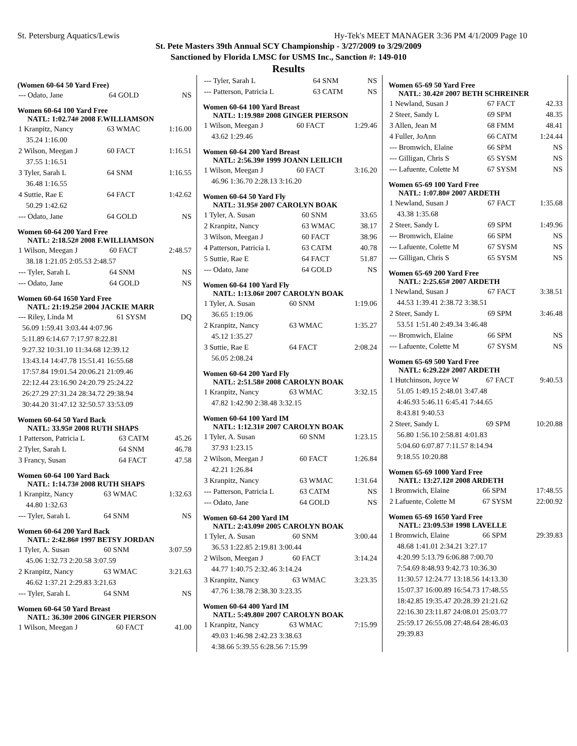St. Petersburg Aquatics/Lewis Hy-Tek's MEET MANAGER 3:36 PM 4/1/2009 Page 10
St. Pete Masters 39th Annual SCY Championship - 3/27/2009 to 3/29/2009
Sanctioned by Florida LMSC for USMS Inc., Sanction #: 149-010
Results
(Women 60-64 50 Yard Free)
| --- Odato, Jane | 64 GOLD | NS |
Women 60-64 100 Yard Free
NATL: 1:02.74# 2008 F.WILLIAMSON
| 1 Kranpitz, Nancy | 63 WMAC | 1:16.00 |
| 35.24 1:16.00 | | |
| 2 Wilson, Meegan J | 60 FACT | 1:16.51 |
| 37.55 1:16.51 | | |
| 3 Tyler, Sarah L | 64 SNM | 1:16.55 |
| 36.48 1:16.55 | | |
| 4 Suttie, Rae E | 64 FACT | 1:42.62 |
| 50.29 1:42.62 | | |
| --- Odato, Jane | 64 GOLD | NS |
Women 60-64 200 Yard Free
NATL: 2:18.52# 2008 F.WILLIAMSON
| 1 Wilson, Meegan J | 60 FACT | 2:48.57 |
| 38.18 1:21.05 2:05.53 2:48.57 | | |
| --- Tyler, Sarah L | 64 SNM | NS |
| --- Odato, Jane | 64 GOLD | NS |
Women 60-64 1650 Yard Free
NATL: 21:19.25# 2004 JACKIE MARR
| --- Riley, Linda M | 61 SYSM | DQ |
| 56.09 1:59.41 3:03.44 4:07.96 | | |
| 5:11.89 6:14.67 7:17.97 8:22.81 | | |
| 9:27.32 10:31.10 11:34.68 12:39.12 | | |
| 13:43.14 14:47.78 15:51.41 16:55.68 | | |
| 17:57.84 19:01.54 20:06.21 21:09.46 | | |
| 22:12.44 23:16.90 24:20.79 25:24.22 | | |
| 26:27.29 27:31.24 28:34.72 29:38.94 | | |
| 30:44.20 31:47.12 32:50.57 33:53.09 | | |
Women 60-64 50 Yard Back
NATL: 33.95# 2008 RUTH SHAPS
| 1 Patterson, Patricia L | 63 CATM | 45.26 |
| 2 Tyler, Sarah L | 64 SNM | 46.78 |
| 3 Francy, Susan | 64 FACT | 47.58 |
Women 60-64 100 Yard Back
NATL: 1:14.73# 2008 RUTH SHAPS
| 1 Kranpitz, Nancy | 63 WMAC | 1:32.63 |
| 44.80 1:32.63 | | |
| --- Tyler, Sarah L | 64 SNM | NS |
Women 60-64 200 Yard Back
NATL: 2:42.86# 1997 BETSY JORDAN
| 1 Tyler, A. Susan | 60 SNM | 3:07.59 |
| 45.06 1:32.73 2:20.58 3:07.59 | | |
| 2 Kranpitz, Nancy | 63 WMAC | 3:21.63 |
| 46.62 1:37.21 2:29.83 3:21.63 | | |
| --- Tyler, Sarah L | 64 SNM | NS |
Women 60-64 50 Yard Breast
NATL: 36.30# 2006 GINGER PIERSON
| 1 Wilson, Meegan J | 60 FACT | 41.00 |
| --- Tyler, Sarah L | 64 SNM | NS |
| --- Patterson, Patricia L | 63 CATM | NS |
Women 60-64 100 Yard Breast
NATL: 1:19.98# 2008 GINGER PIERSON
| 1 Wilson, Meegan J | 60 FACT | 1:29.46 |
| 43.62 1:29.46 | | |
Women 60-64 200 Yard Breast
NATL: 2:56.39# 1999 JOANN LEILICH
| 1 Wilson, Meegan J | 60 FACT | 3:16.20 |
| 46.96 1:36.70 2:28.13 3:16.20 | | |
Women 60-64 50 Yard Fly
NATL: 31.95# 2007 CAROLYN BOAK
| 1 Tyler, A. Susan | 60 SNM | 33.65 |
| 2 Kranpitz, Nancy | 63 WMAC | 38.17 |
| 3 Wilson, Meegan J | 60 FACT | 38.96 |
| 4 Patterson, Patricia L | 63 CATM | 40.78 |
| 5 Suttie, Rae E | 64 FACT | 51.87 |
| --- Odato, Jane | 64 GOLD | NS |
Women 60-64 100 Yard Fly
NATL: 1:13.06# 2007 CAROLYN BOAK
| 1 Tyler, A. Susan | 60 SNM | 1:19.06 |
| 36.65 1:19.06 | | |
| 2 Kranpitz, Nancy | 63 WMAC | 1:35.27 |
| 45.12 1:35.27 | | |
| 3 Suttie, Rae E | 64 FACT | 2:08.24 |
| 56.05 2:08.24 | | |
Women 60-64 200 Yard Fly
NATL: 2:51.58# 2008 CAROLYN BOAK
| 1 Kranpitz, Nancy | 63 WMAC | 3:32.15 |
| 47.82 1:42.90 2:38.48 3:32.15 | | |
Women 60-64 100 Yard IM
NATL: 1:12.31# 2007 CAROLYN BOAK
| 1 Tyler, A. Susan | 60 SNM | 1:23.15 |
| 37.93 1:23.15 | | |
| 2 Wilson, Meegan J | 60 FACT | 1:26.84 |
| 42.21 1:26.84 | | |
| 3 Kranpitz, Nancy | 63 WMAC | 1:31.64 |
| --- Patterson, Patricia L | 63 CATM | NS |
| --- Odato, Jane | 64 GOLD | NS |
Women 60-64 200 Yard IM
NATL: 2:43.09# 2005 CAROLYN BOAK
| 1 Tyler, A. Susan | 60 SNM | 3:00.44 |
| 36.53 1:22.85 2:19.81 3:00.44 | | |
| 2 Wilson, Meegan J | 60 FACT | 3:14.24 |
| 44.77 1:40.75 2:32.46 3:14.24 | | |
| 3 Kranpitz, Nancy | 63 WMAC | 3:23.35 |
| 47.76 1:38.78 2:38.30 3:23.35 | | |
Women 60-64 400 Yard IM
NATL: 5:49.80# 2007 CAROLYN BOAK
| 1 Kranpitz, Nancy | 63 WMAC | 7:15.99 |
| 49.03 1:46.98 2:42.23 3:38.63 | | |
| 4:38.66 5:39.55 6:28.56 7:15.99 | | |
Women 65-69 50 Yard Free
NATL: 30.42# 2007 BETH SCHREINER
| 1 Newland, Susan J | 67 FACT | 42.33 |
| 2 Steer, Sandy L | 69 SPM | 48.35 |
| 3 Allen, Jean M | 68 FMM | 48.41 |
| 4 Fuller, JoAnn | 66 CATM | 1:24.44 |
| --- Bromwich, Elaine | 66 SPM | NS |
| --- Gilligan, Chris S | 65 SYSM | NS |
| --- Lafuente, Colette M | 67 SYSM | NS |
Women 65-69 100 Yard Free
NATL: 1:07.80# 2007 ARDETH
| 1 Newland, Susan J | 67 FACT | 1:35.68 |
| 43.38 1:35.68 | | |
| 2 Steer, Sandy L | 69 SPM | 1:49.96 |
| --- Bromwich, Elaine | 66 SPM | NS |
| --- Lafuente, Colette M | 67 SYSM | NS |
| --- Gilligan, Chris S | 65 SYSM | NS |
Women 65-69 200 Yard Free
NATL: 2:25.65# 2007 ARDETH
| 1 Newland, Susan J | 67 FACT | 3:38.51 |
| 44.53 1:39.41 2:38.72 3:38.51 | | |
| 2 Steer, Sandy L | 69 SPM | 3:46.48 |
| 53.51 1:51.40 2:49.34 3:46.48 | | |
| --- Bromwich, Elaine | 66 SPM | NS |
| --- Lafuente, Colette M | 67 SYSM | NS |
Women 65-69 500 Yard Free
NATL: 6:29.22# 2007 ARDETH
| 1 Hutchinson, Joyce W | 67 FACT | 9:40.53 |
| 51.05 1:49.15 2:48.01 3:47.48 | | |
| 4:46.93 5:46.11 6:45.41 7:44.65 | | |
| 8:43.81 9:40.53 | | |
| 2 Steer, Sandy L | 69 SPM | 10:20.88 |
| 56.80 1:56.10 2:58.81 4:01.83 | | |
| 5:04.60 6:07.87 7:11.57 8:14.94 | | |
| 9:18.55 10:20.88 | | |
Women 65-69 1000 Yard Free
NATL: 13:27.12# 2008 ARDETH
| 1 Bromwich, Elaine | 66 SPM | 17:48.55 |
| 2 Lafuente, Colette M | 67 SYSM | 22:00.92 |
Women 65-69 1650 Yard Free
NATL: 23:09.53# 1998 LAVELLE
| 1 Bromwich, Elaine | 66 SPM | 29:39.83 |
| 48.68 1:41.01 2:34.21 3:27.17 | | |
| 4:20.99 5:13.79 6:06.88 7:00.70 | | |
| 7:54.69 8:48.93 9:42.73 10:36.30 | | |
| 11:30.57 12:24.77 13:18.56 14:13.30 | | |
| 15:07.37 16:00.89 16:54.73 17:48.55 | | |
| 18:42.85 19:35.47 20:28.39 21:21.62 | | |
| 22:16.30 23:11.87 24:08.01 25:03.77 | | |
| 25:59.17 26:55.08 27:48.64 28:46.03 | | |
| 29:39.83 | | |